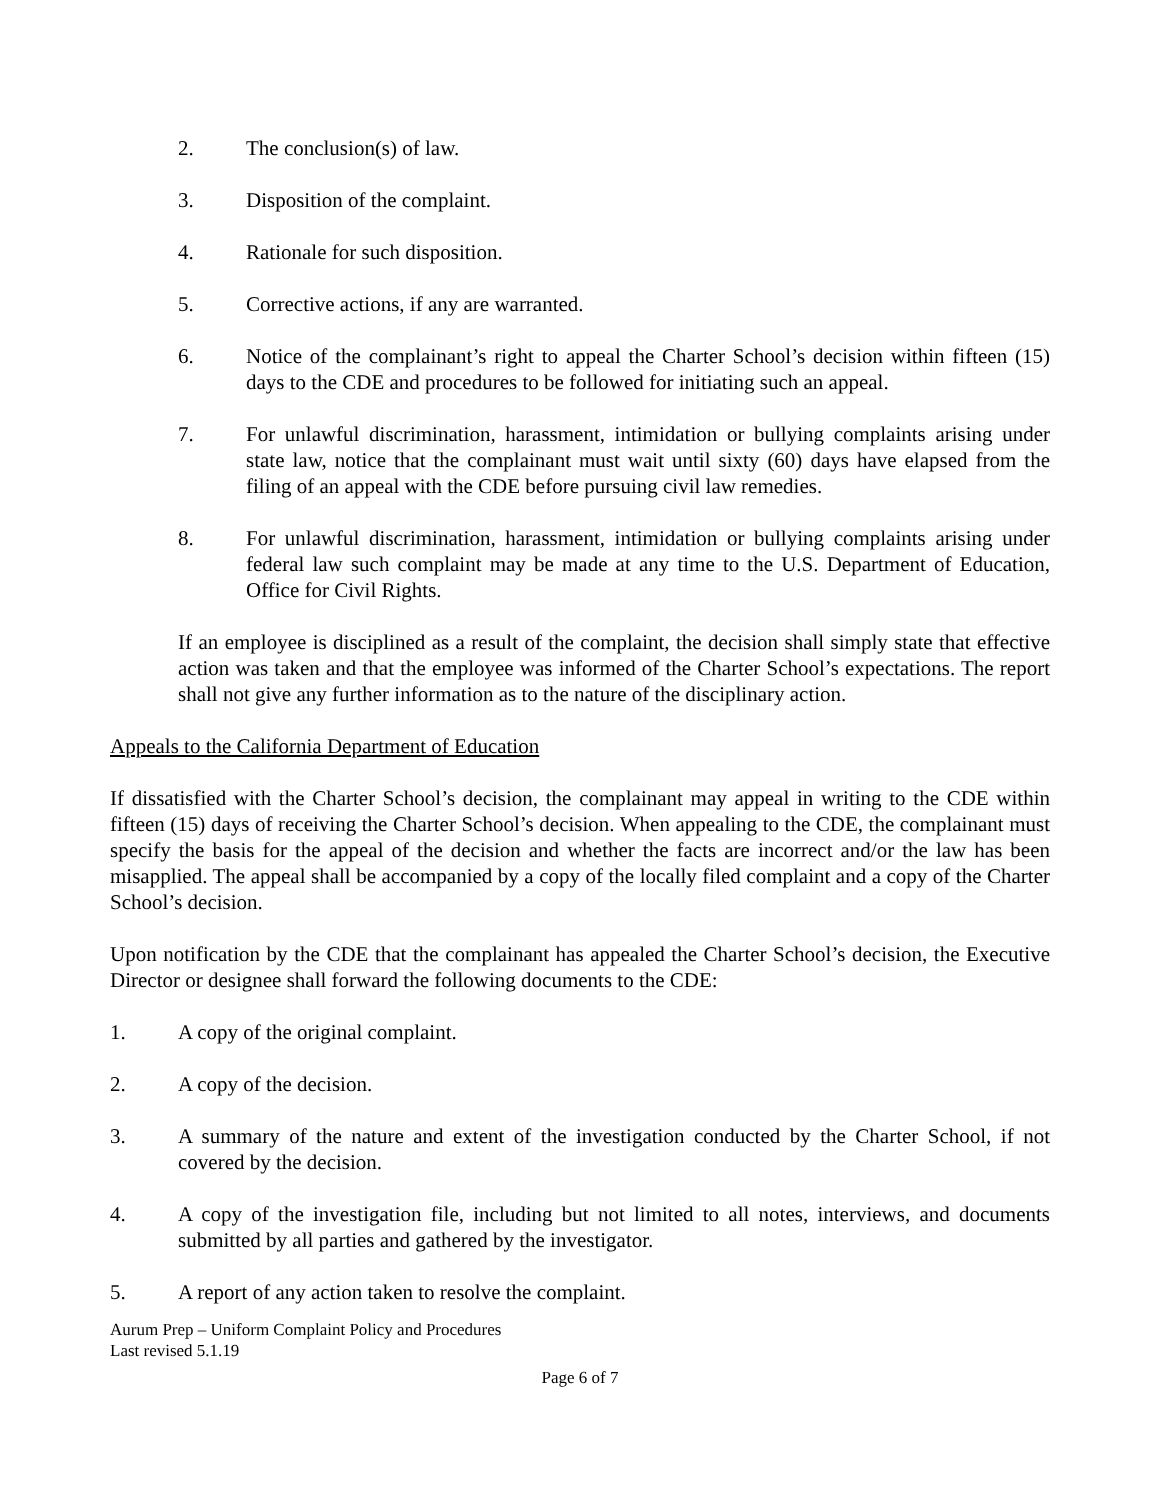2. The conclusion(s) of law.
3. Disposition of the complaint.
4. Rationale for such disposition.
5. Corrective actions, if any are warranted.
6. Notice of the complainant’s right to appeal the Charter School’s decision within fifteen (15) days to the CDE and procedures to be followed for initiating such an appeal.
7. For unlawful discrimination, harassment, intimidation or bullying complaints arising under state law, notice that the complainant must wait until sixty (60) days have elapsed from the filing of an appeal with the CDE before pursuing civil law remedies.
8. For unlawful discrimination, harassment, intimidation or bullying complaints arising under federal law such complaint may be made at any time to the U.S. Department of Education, Office for Civil Rights.
If an employee is disciplined as a result of the complaint, the decision shall simply state that effective action was taken and that the employee was informed of the Charter School’s expectations. The report shall not give any further information as to the nature of the disciplinary action.
Appeals to the California Department of Education
If dissatisfied with the Charter School’s decision, the complainant may appeal in writing to the CDE within fifteen (15) days of receiving the Charter School’s decision. When appealing to the CDE, the complainant must specify the basis for the appeal of the decision and whether the facts are incorrect and/or the law has been misapplied. The appeal shall be accompanied by a copy of the locally filed complaint and a copy of the Charter School’s decision.
Upon notification by the CDE that the complainant has appealed the Charter School’s decision, the Executive Director or designee shall forward the following documents to the CDE:
1. A copy of the original complaint.
2. A copy of the decision.
3. A summary of the nature and extent of the investigation conducted by the Charter School, if not covered by the decision.
4. A copy of the investigation file, including but not limited to all notes, interviews, and documents submitted by all parties and gathered by the investigator.
5. A report of any action taken to resolve the complaint.
Aurum Prep – Uniform Complaint Policy and Procedures
Last revised 5.1.19
Page 6 of 7